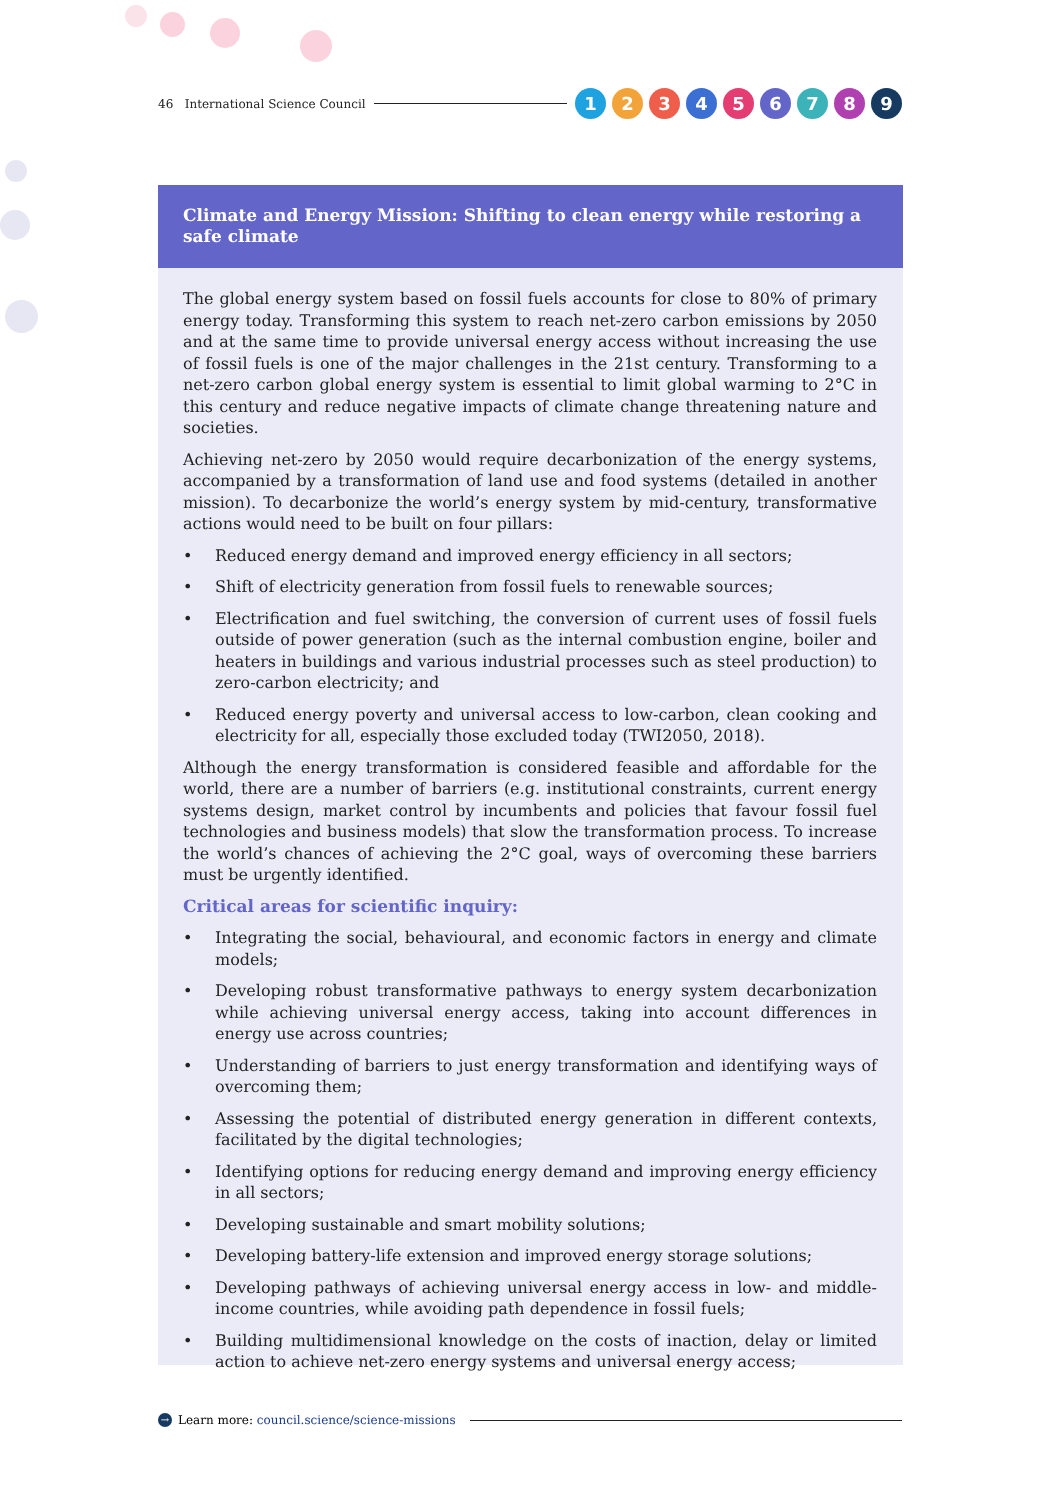46 International Science Council
123456789
Climate and Energy Mission: Shifting to clean energy while restoring a safe climate
The global energy system based on fossil fuels accounts for close to 80% of primary energy today. Transforming this system to reach net-zero carbon emissions by 2050 and at the same time to provide universal energy access without increasing the use of fossil fuels is one of the major challenges in the 21st century. Transforming to a net-zero carbon global energy system is essential to limit global warming to 2°C in this century and reduce negative impacts of climate change threatening nature and societies.
Achieving net-zero by 2050 would require decarbonization of the energy systems, accompanied by a transformation of land use and food systems (detailed in another mission). To decarbonize the world’s energy system by mid-century, transformative actions would need to be built on four pillars:
• Reduced energy demand and improved energy efficiency in all sectors;
• Shift of electricity generation from fossil fuels to renewable sources;
• Electrification and fuel switching, the conversion of current uses of fossil fuels outside of power generation (such as the internal combustion engine, boiler and heaters in buildings and various industrial processes such as steel production) to zero-carbon electricity; and
• Reduced energy poverty and universal access to low-carbon, clean cooking and electricity for all, especially those excluded today (TWI2050, 2018).
Although the energy transformation is considered feasible and affordable for the world, there are a number of barriers (e.g. institutional constraints, current energy systems design, market control by incumbents and policies that favour fossil fuel technologies and business models) that slow the transformation process. To increase the world’s chances of achieving the 2°C goal, ways of overcoming these barriers must be urgently identified.
Critical areas for scientific inquiry:
• Integrating the social, behavioural, and economic factors in energy and climate models;
• Developing robust transformative pathways to energy system decarbonization while achieving universal energy access, taking into account differences in energy use across countries;
• Understanding of barriers to just energy transformation and identifying ways of overcoming them;
• Assessing the potential of distributed energy generation in different contexts, facilitated by the digital technologies;
• Identifying options for reducing energy demand and improving energy efficiency in all sectors;
• Developing sustainable and smart mobility solutions;
• Developing battery-life extension and improved energy storage solutions;
• Developing pathways of achieving universal energy access in low- and middle-income countries, while avoiding path dependence in fossil fuels;
• Building multidimensional knowledge on the costs of inaction, delay or limited action to achieve net-zero energy systems and universal energy access;
→ Learn more: council.science/science-missions